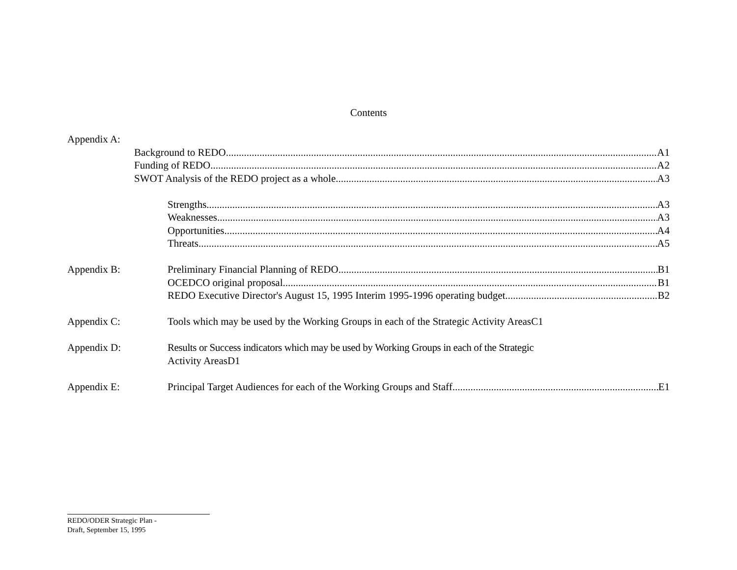Contents
Appendix A:
Background to REDO A1
Funding of REDO A2
SWOT Analysis of the REDO project as a whole A3
Strengths A3
Weaknesses A3
Opportunities A4
Threats A5
Appendix B: Preliminary Financial Planning of REDO B1
OCEDCO original proposal B1
REDO Executive Director's August 15, 1995 Interim 1995-1996 operating budget B2
Appendix C: Tools which may be used by the Working Groups in each of the Strategic Activity AreasC1
Appendix D: Results or Success indicators which may be used by Working Groups in each of the Strategic
Activity AreasD1
Appendix E: Principal Target Audiences for each of the Working Groups and Staff E1
REDO/ODER Strategic Plan -
Draft, September 15, 1995